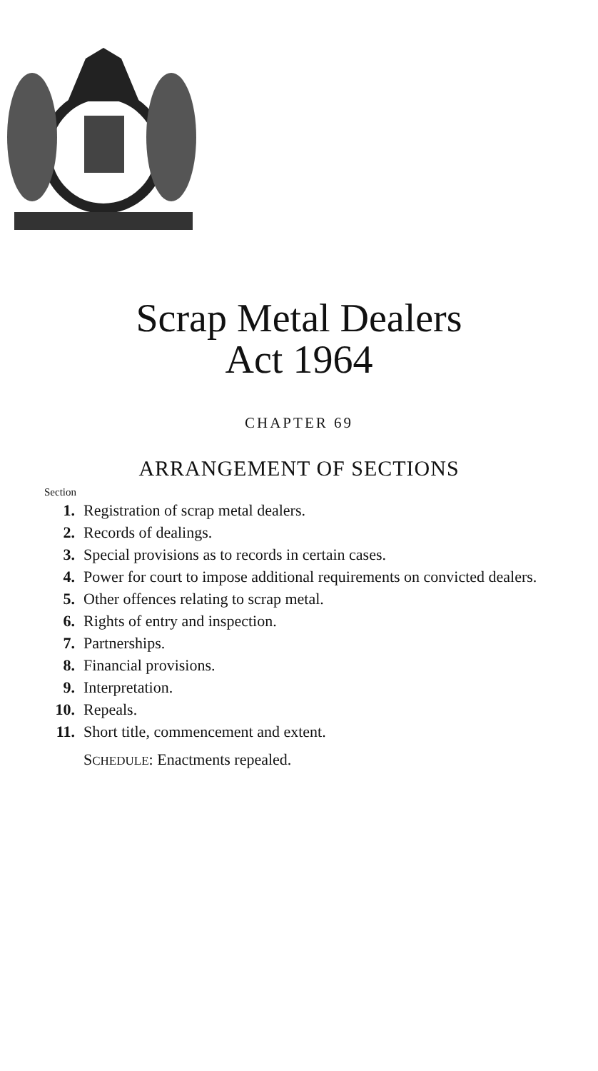Scrap Metal Dealers
Act 1964
CHAPTER 69
ARRANGEMENT OF SECTIONS
Section
1. Registration of scrap metal dealers.
2. Records of dealings.
3. Special provisions as to records in certain cases.
4. Power for court to impose additional requirements on convicted dealers.
5. Other offences relating to scrap metal.
6. Rights of entry and inspection.
7. Partnerships.
8. Financial provisions.
9. Interpretation.
10. Repeals.
11. Short title, commencement and extent.
SCHEDULE: Enactments repealed.